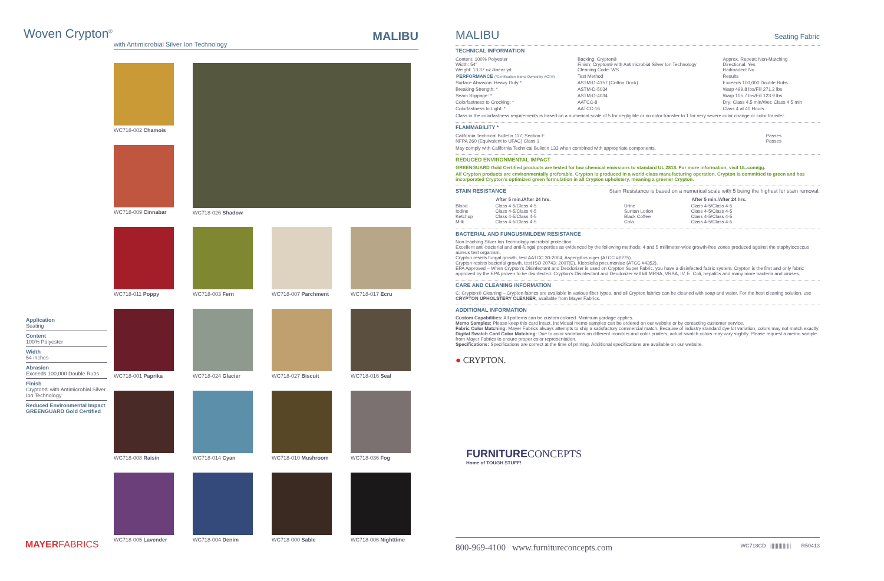Woven Crypton<sup>®</sup>
MALIBU
with Antimicrobial Silver Ion Technology
WC718-002 Chamois
WC718-026 Shadow
WC718-009 Cinnabar
WC718-011 Poppy
WC718-003 Fern
WC718-007 Parchment
WC718-017 Ecru
WC718-001 Paprika
WC718-024 Glacier
WC718-027 Biscuit
WC718-016 Seal
WC718-008 Raisin
WC718-014 Cyan
WC718-010 Mushroom
WC718-036 Fog
WC718-005 Lavender
WC718-004 Denim
WC718-000 Sable
WC718-006 Nighttime
Application
Seating
Content
100% Polyester
Width
54 inches
Abrasion
Exceeds 100,000 Double Rubs
Finish
Crypton® with Antimicrobial Silver Ion Technology
Reduced Environmental Impact
GREENGUARD Gold Certified
MAYERFABRICS
MALIBU Seating Fabric
TECHNICAL INFORMATION
| Content: 100% Polyester Width: 54" Weight: 13.37 oz./linear yd. | Backing: Crypton® Finish: Crypton® with Antimicrobial Silver Ion Technology Cleaning Code: WS | Approx. Repeat: Non-Matching Directional: Yes Railroaded: No |
| PERFORMANCE (*Certification Marks Owned by ACT®) | Test Method | Results |
| Surface Abrasion: Heavy Duty * | ASTM-D-4157 (Cotton Duck) | Exceeds 100,000 Double Rubs |
| Breaking Strength: * | ASTM-D-5034 | Warp 499.8 lbs/Fill 271.2 lbs |
| Seam Slippage: * | ASTM-D-4034 | Warp 105.7 lbs/Fill 123.9 lbs |
| Colorfastness to Crocking: * | AATCC-8 | Dry: Class 4.5 min/Wet: Class 4.5 min |
| Colorfastness to Light: * | AATCC-16 | Class 4 at 40 Hours |
Class in the colorfastness requirements is based on a numerical scale of 5 for negligible or no color transfer to 1 for very severe color change or color transfer.
FLAMMABILITY *
| California Technical Bulletin 117, Section E NFPA 260 (Equivalent to UFAC) Class 1 | Passes Passes |
May comply with California Technical Bulletin 133 when combined with appropriate components.
REDUCED ENVIRONMENTAL IMPACT
GREENGUARD Gold Certified products are tested for low chemical emissions to standard UL 2818. For more information, visit UL.com/gg.
All Crypton products are environmentally preferable. Crypton is produced in a world-class manufacturing operation. Crypton is committed to green and has incorporated Crypton's optimized green formulation in all Crypton upholstery, meaning a greener Crypton.
STAIN RESISTANCE Stain Resistance is based on a numerical scale with 5 being the highest for stain removal.
| | After 5 min./After 24 hrs. | | After 5 min./After 24 hrs. |
| Blood Iodine Ketchup Milk | Class 4-5/Class 4-5 Class 4-5/Class 4-5 Class 4-5/Class 4-5 Class 4-5/Class 4-5 | Urine Suntan Lotion Black Coffee Cola | Class 4-5/Class 4-5 Class 4-5/Class 4-5 Class 4-5/Class 4-5 Class 4-5/Class 4-5 |
BACTERIAL AND FUNGUS/MILDEW RESISTANCE
Non leaching Silver Ion Technology microbial protection.
Excellent anti-bacterial and anti-fungal properties as evidenced by the following methods: 4 and 5 millimeter-wide growth-free zones produced against the staphylococcus aureus test organism.
Crypton resists fungal growth, test AATCC 30-2004, Aspergillus niger (ATCC #6275).
Crypton resists bacterial growth, test ISO 20743: 2007(E), Klebsiella pneumoniae (ATCC #4352).
EPA Approved – When Crypton's Disinfectant and Deodorizer is used on Crypton Super Fabric, you have a disinfected fabric system. Crypton is the first and only fabric approved by the EPA proven to be disinfected. Crypton's Disinfectant and Deodorizer will kill MRSA, VRSA, IV, E. Coli, hepatitis and many more bacteria and viruses.
CARE AND CLEANING INFORMATION
C: Crypton® Cleaning – Crypton fabrics are available in various fiber types, and all Crypton fabrics can be cleaned with soap and water. For the best cleaning solution, use CRYPTON UPHOLSTERY CLEANER, available from Mayer Fabrics.
ADDITIONAL INFORMATION
Custom Capabilities: All patterns can be custom colored. Minimum yardage applies.
Memo Samples: Please keep this card intact. Individual memo samples can be ordered on our website or by contacting customer service.
Fabric Color Matching: Mayer Fabrics always attempts to ship a satisfactory commercial match. Because of industry standard dye lot variation, colors may not match exactly.
Digital Swatch Card Color Matching: Due to color variations on different monitors and color printers, actual swatch colors may vary slightly. Please request a memo sample from Mayer Fabrics to ensure proper color representation.
Specifications: Specifications are correct at the time of printing. Additional specifications are available on our website.
● CRYPTON.
FURNITURECONCEPTS
Home of TOUGH STUFF!
800-969-4100 www.furnitureconcepts.com WC718CD ||||||||||||||| R50413